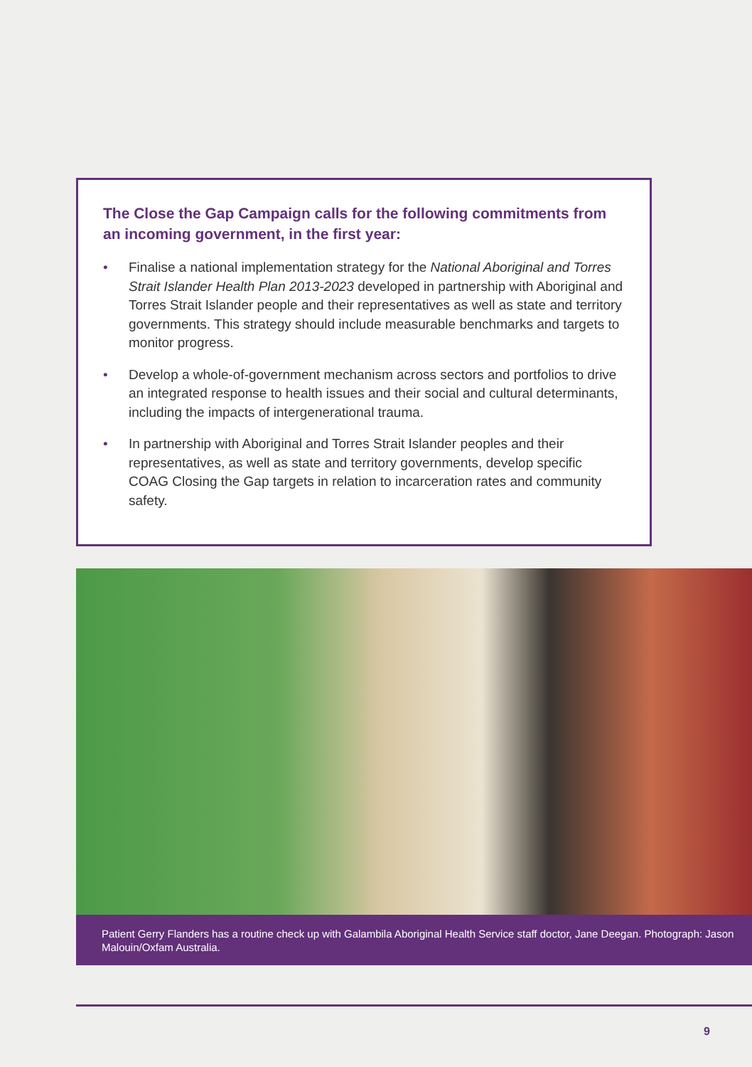The Close the Gap Campaign calls for the following commitments from an incoming government, in the first year:
• Finalise a national implementation strategy for the National Aboriginal and Torres Strait Islander Health Plan 2013-2023 developed in partnership with Aboriginal and Torres Strait Islander people and their representatives as well as state and territory governments. This strategy should include measurable benchmarks and targets to monitor progress.
• Develop a whole-of-government mechanism across sectors and portfolios to drive an integrated response to health issues and their social and cultural determinants, including the impacts of intergenerational trauma.
• In partnership with Aboriginal and Torres Strait Islander peoples and their representatives, as well as state and territory governments, develop specific COAG Closing the Gap targets in relation to incarceration rates and community safety.
Patient Gerry Flanders has a routine check up with Galambila Aboriginal Health Service staff doctor, Jane Deegan. Photograph: Jason Malouin/Oxfam Australia.
9